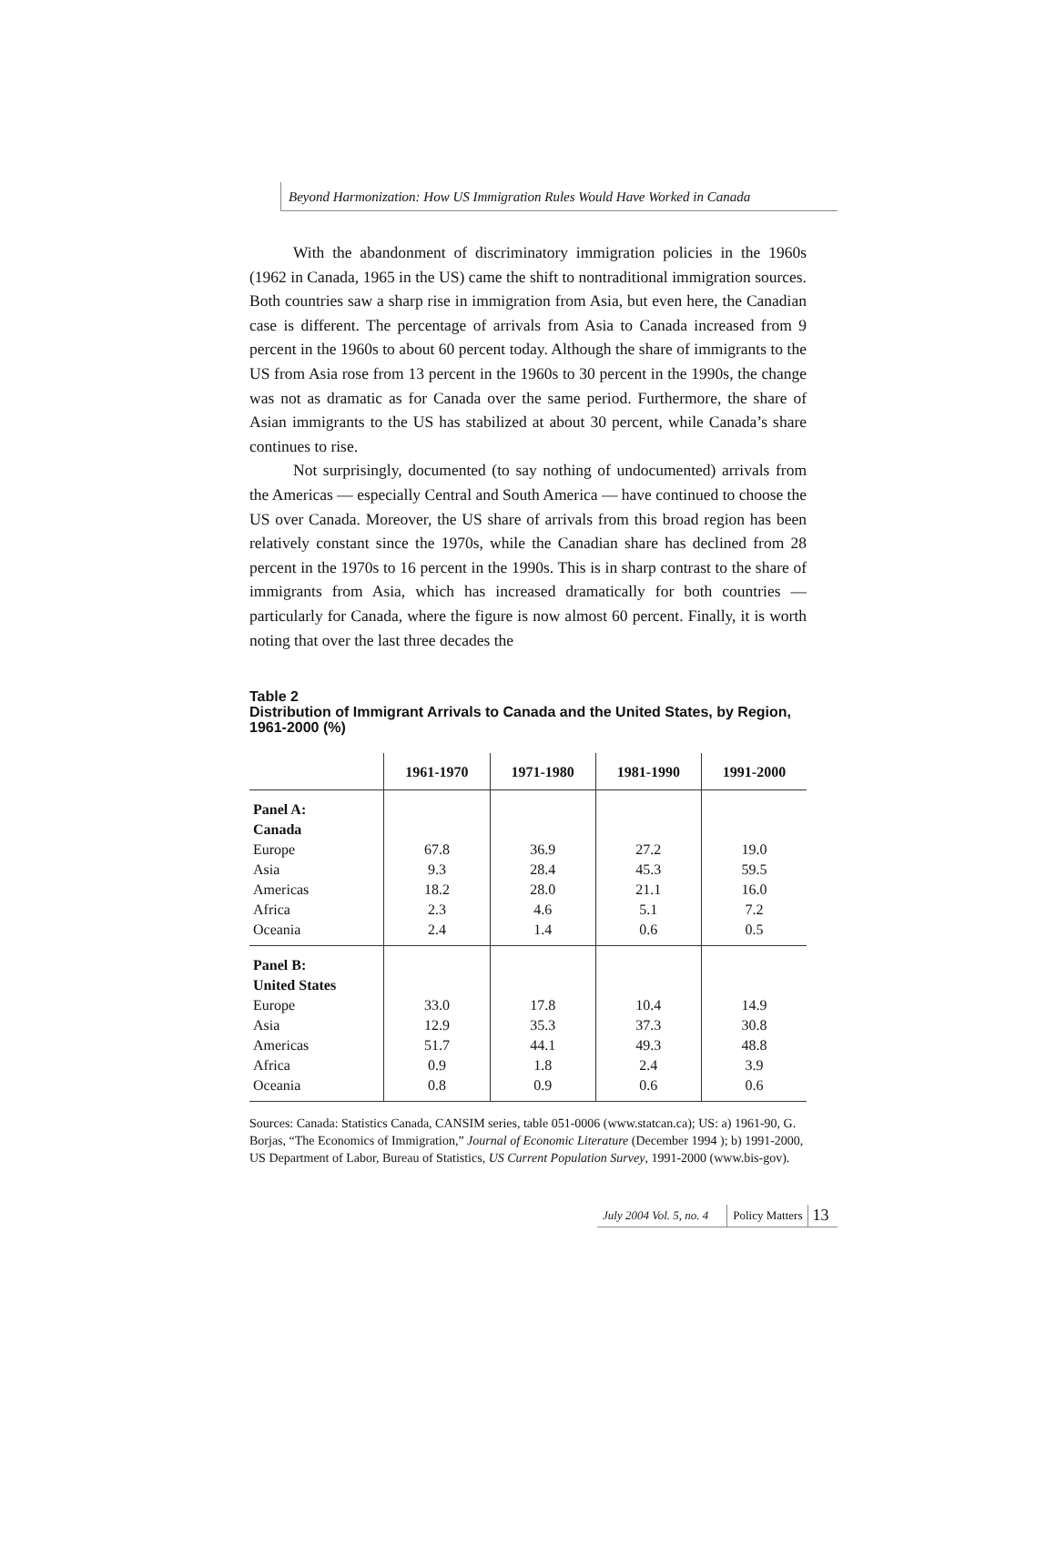Beyond Harmonization: How US Immigration Rules Would Have Worked in Canada
With the abandonment of discriminatory immigration policies in the 1960s (1962 in Canada, 1965 in the US) came the shift to nontraditional immigration sources. Both countries saw a sharp rise in immigration from Asia, but even here, the Canadian case is different. The percentage of arrivals from Asia to Canada increased from 9 percent in the 1960s to about 60 percent today. Although the share of immigrants to the US from Asia rose from 13 percent in the 1960s to 30 percent in the 1990s, the change was not as dramatic as for Canada over the same period. Furthermore, the share of Asian immigrants to the US has stabilized at about 30 percent, while Canada’s share continues to rise.
Not surprisingly, documented (to say nothing of undocumented) arrivals from the Americas — especially Central and South America — have continued to choose the US over Canada. Moreover, the US share of arrivals from this broad region has been relatively constant since the 1970s, while the Canadian share has declined from 28 percent in the 1970s to 16 percent in the 1990s. This is in sharp contrast to the share of immigrants from Asia, which has increased dramatically for both countries — particularly for Canada, where the figure is now almost 60 percent. Finally, it is worth noting that over the last three decades the
Table 2
Distribution of Immigrant Arrivals to Canada and the United States, by Region, 1961-2000 (%)
| | 1961-1970 | 1971-1980 | 1981-1990 | 1991-2000 |
| --- | --- | --- | --- | --- |
| Panel A: | | | | |
| Canada | | | | |
| Europe | 67.8 | 36.9 | 27.2 | 19.0 |
| Asia | 9.3 | 28.4 | 45.3 | 59.5 |
| Americas | 18.2 | 28.0 | 21.1 | 16.0 |
| Africa | 2.3 | 4.6 | 5.1 | 7.2 |
| Oceania | 2.4 | 1.4 | 0.6 | 0.5 |
| Panel B: | | | | |
| United States | | | | |
| Europe | 33.0 | 17.8 | 10.4 | 14.9 |
| Asia | 12.9 | 35.3 | 37.3 | 30.8 |
| Americas | 51.7 | 44.1 | 49.3 | 48.8 |
| Africa | 0.9 | 1.8 | 2.4 | 3.9 |
| Oceania | 0.8 | 0.9 | 0.6 | 0.6 |
Sources: Canada: Statistics Canada, CANSIM series, table 051-0006 (www.statcan.ca); US: a) 1961-90, G. Borjas, “The Economics of Immigration,” Journal of Economic Literature (December 1994 ); b) 1991-2000, US Department of Labor, Bureau of Statistics, US Current Population Survey, 1991-2000 (www.bis-gov).
July 2004 Vol. 5, no. 4 Policy Matters
13